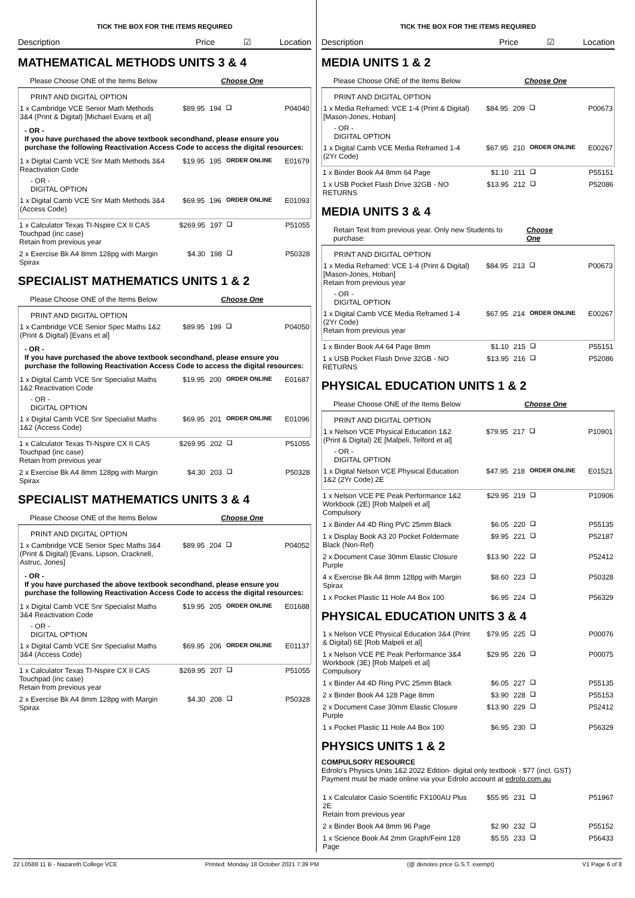TICK THE BOX FOR THE ITEMS REQUIRED
Description Price ☑ Location
MATHEMATICAL METHODS UNITS 3 & 4
Please Choose ONE of the Items Below Choose One
PRINT AND DIGITAL OPTION
| 1 x Cambridge VCE Senior Math Methods 3&4 (Print & Digital) [Michael Evans et al] | $89.95 | 194 | ❏ | P04040 |
- OR -
If you have purchased the above textbook secondhand, please ensure you purchase the following Reactivation Access Code to access the digital resources:
| 1 x Digital Camb VCE Snr Math Methods 3&4 Reactivation Code | $19.95 | 195 | ORDER ONLINE | E01679 |
- OR -
DIGITAL OPTION
| 1 x Digital Camb VCE Snr Math Methods 3&4 (Access Code) | $69.95 | 196 | ORDER ONLINE | E01093 |
| 1 x Calculator Texas TI-Nspire CX II CAS Touchpad (inc case) Retain from previous year | $269.95 | 197 | ❏ | P51055 |
| 2 x Exercise Bk A4 8mm 128pg with Margin Spirax | $4.30 | 198 | ❏ | P50328 |
SPECIALIST MATHEMATICS UNITS 1 & 2
Please Choose ONE of the Items Below Choose One
PRINT AND DIGITAL OPTION
| 1 x Cambridge VCE Senior Spec Maths 1&2 (Print & Digital) [Evans et al] | $89.95 | 199 | ❏ | P04050 |
- OR -
If you have purchased the above textbook secondhand, please ensure you purchase the following Reactivation Access Code to access the digital resources:
| 1 x Digital Camb VCE Snr Specialist Maths 1&2 Reactivation Code | $19.95 | 200 | ORDER ONLINE | E01687 |
- OR -
DIGITAL OPTION
| 1 x Digital Camb VCE Snr Specialist Maths 1&2 (Access Code) | $69.95 | 201 | ORDER ONLINE | E01096 |
| 1 x Calculator Texas TI-Nspire CX II CAS Touchpad (inc case) Retain from previous year | $269.95 | 202 | ❏ | P51055 |
| 2 x Exercise Bk A4 8mm 128pg with Margin Spirax | $4.30 | 203 | ❏ | P50328 |
SPECIALIST MATHEMATICS UNITS 3 & 4
Please Choose ONE of the Items Below Choose One
PRINT AND DIGITAL OPTION
| 1 x Cambridge VCE Senior Spec Maths 3&4 (Print & Digital) [Evans, Lipson, Cracknell, Astruc, Jones] | $89.95 | 204 | ❏ | P04052 |
- OR -
If you have purchased the above textbook secondhand, please ensure you purchase the following Reactivation Access Code to access the digital resources:
| 1 x Digital Camb VCE Snr Specialist Maths 3&4 Reactivation Code | $19.95 | 205 | ORDER ONLINE | E01688 |
- OR -
DIGITAL OPTION
| 1 x Digital Camb VCE Snr Specialist Maths 3&4 (Access Code) | $69.95 | 206 | ORDER ONLINE | E01137 |
| 1 x Calculator Texas TI-Nspire CX II CAS Touchpad (inc case) Retain from previous year | $269.95 | 207 | ❏ | P51055 |
| 2 x Exercise Bk A4 8mm 128pg with Margin Spirax | $4.30 | 208 | ❏ | P50328 |
TICK THE BOX FOR THE ITEMS REQUIRED
Description Price ☑ Location
MEDIA UNITS 1 & 2
Please Choose ONE of the Items Below Choose One
PRINT AND DIGITAL OPTION
| 1 x Media Reframed: VCE 1-4 (Print & Digital) [Mason-Jones, Hoban] | $84.95 | 209 | ❏ | P00673 |
- OR -
DIGITAL OPTION
| 1 x Digital Camb VCE Media Reframed 1-4 (2Yr Code) | $67.95 | 210 | ORDER ONLINE | E00267 |
| 1 x Binder Book A4 8mm 64 Page | $1.10 | 211 | ❏ | P55151 |
| 1 x USB Pocket Flash Drive 32GB - NO RETURNS | $13.95 | 212 | ❏ | P52086 |
MEDIA UNITS 3 & 4
Retain Text from previous year. Only new Students to purchase: Choose One
PRINT AND DIGITAL OPTION
| 1 x Media Reframed: VCE 1-4 (Print & Digital) [Mason-Jones, Hoban] Retain from previous year | $84.95 | 213 | ❏ | P00673 |
- OR -
DIGITAL OPTION
| 1 x Digital Camb VCE Media Reframed 1-4 (2Yr Code) Retain from previous year | $67.95 | 214 | ORDER ONLINE | E00267 |
| 1 x Binder Book A4 64 Page 8mm | $1.10 | 215 | ❏ | P55151 |
| 1 x USB Pocket Flash Drive 32GB - NO RETURNS | $13.95 | 216 | ❏ | P52086 |
PHYSICAL EDUCATION UNITS 1 & 2
Please Choose ONE of the Items Below Choose One
PRINT AND DIGITAL OPTION
| 1 x Nelson VCE Physical Education 1&2 (Print & Digital) 2E [Malpeli, Telford et al] | $79.95 | 217 | ❏ | P10901 |
- OR -
DIGITAL OPTION
| 1 x Digital Nelson VCE Physical Education 1&2 (2Yr Code) 2E | $47.95 | 218 | ORDER ONLINE | E01521 |
| 1 x Nelson VCE PE Peak Performance 1&2 Workbook (2E) [Rob Malpeli et al] Compulsory | $29.95 | 219 | ❏ | P10906 |
| 1 x Binder A4 4D Ring PVC 25mm Black | $6.05 | 220 | ❏ | P55135 |
| 1 x Display Book A3 20 Pocket Foldermate Black (Non-Ref) | $9.95 | 221 | ❏ | P52187 |
| 2 x Document Case 30mm Elastic Closure Purple | $13.90 | 222 | ❏ | P52412 |
| 4 x Exercise Bk A4 8mm 128pg with Margin Spirax | $8.60 | 223 | ❏ | P50328 |
| 1 x Pocket Plastic 11 Hole A4 Box 100 | $6.95 | 224 | ❏ | P56329 |
PHYSICAL EDUCATION UNITS 3 & 4
| 1 x Nelson VCE Physical Education 3&4 (Print & Digital) 6E [Rob Malpeli et al] | $79.95 | 225 | ❏ | P00076 |
| 1 x Nelson VCE PE Peak Performance 3&4 Workbook (3E) [Rob Malpeli et al] Compulsory | $29.95 | 226 | ❏ | P00075 |
| 1 x Binder A4 4D Ring PVC 25mm Black | $6.05 | 227 | ❏ | P55135 |
| 2 x Binder Book A4 128 Page 8mm | $3.90 | 228 | ❏ | P55153 |
| 2 x Document Case 30mm Elastic Closure Purple | $13.90 | 229 | ❏ | P52412 |
| 1 x Pocket Plastic 11 Hole A4 Box 100 | $6.95 | 230 | ❏ | P56329 |
PHYSICS UNITS 1 & 2
COMPULSORY RESOURCE
Edrolo's Physics Units 1&2 2022 Edition- digital only textbook - $77 (incl. GST)
Payment must be made online via your Edrolo account at edrolo.com.au
| 1 x Calculator Casio Scientific FX100AU Plus 2E Retain from previous year | $55.95 | 231 | ❏ | P51967 |
| 2 x Binder Book A4 8mm 96 Page | $2.90 | 232 | ❏ | P55152 |
| 1 x Science Book A4 2mm Graph/Feint 128 Page | $5.55 | 233 | ❏ | P56433 |
22 L0588 11 B - Nazareth College VCE Printed: Monday 18 October 2021 7:39 PM (@ denotes price G.S.T. exempt) V1 Page 6 of 8